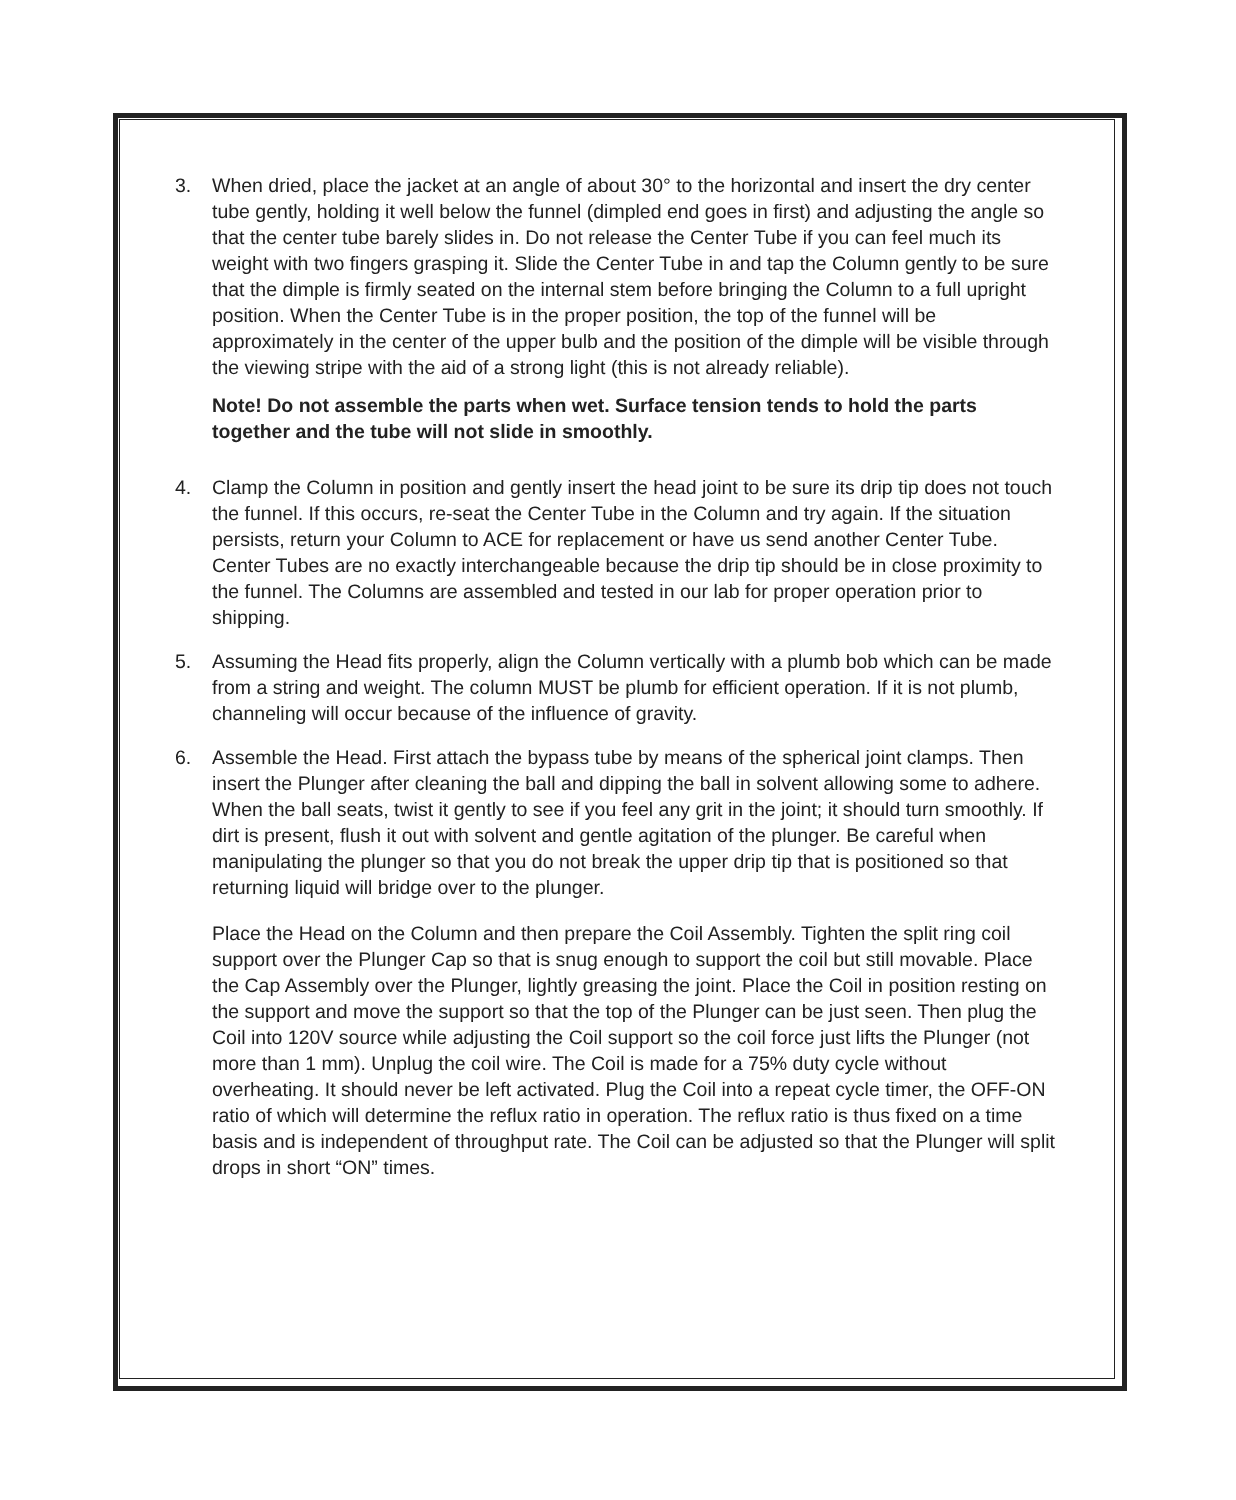3. When dried, place the jacket at an angle of about 30° to the horizontal and insert the dry center tube gently, holding it well below the funnel (dimpled end goes in first) and adjusting the angle so that the center tube barely slides in. Do not release the Center Tube if you can feel much its weight with two fingers grasping it. Slide the Center Tube in and tap the Column gently to be sure that the dimple is firmly seated on the internal stem before bringing the Column to a full upright position. When the Center Tube is in the proper position, the top of the funnel will be approximately in the center of the upper bulb and the position of the dimple will be visible through the viewing stripe with the aid of a strong light (this is not already reliable).
Note! Do not assemble the parts when wet. Surface tension tends to hold the parts together and the tube will not slide in smoothly.
4. Clamp the Column in position and gently insert the head joint to be sure its drip tip does not touch the funnel. If this occurs, re-seat the Center Tube in the Column and try again. If the situation persists, return your Column to ACE for replacement or have us send another Center Tube. Center Tubes are no exactly interchangeable because the drip tip should be in close proximity to the funnel. The Columns are assembled and tested in our lab for proper operation prior to shipping.
5. Assuming the Head fits properly, align the Column vertically with a plumb bob which can be made from a string and weight. The column MUST be plumb for efficient operation. If it is not plumb, channeling will occur because of the influence of gravity.
6. Assemble the Head. First attach the bypass tube by means of the spherical joint clamps. Then insert the Plunger after cleaning the ball and dipping the ball in solvent allowing some to adhere. When the ball seats, twist it gently to see if you feel any grit in the joint; it should turn smoothly. If dirt is present, flush it out with solvent and gentle agitation of the plunger. Be careful when manipulating the plunger so that you do not break the upper drip tip that is positioned so that returning liquid will bridge over to the plunger.
Place the Head on the Column and then prepare the Coil Assembly. Tighten the split ring coil support over the Plunger Cap so that is snug enough to support the coil but still movable. Place the Cap Assembly over the Plunger, lightly greasing the joint. Place the Coil in position resting on the support and move the support so that the top of the Plunger can be just seen. Then plug the Coil into 120V source while adjusting the Coil support so the coil force just lifts the Plunger (not more than 1 mm). Unplug the coil wire. The Coil is made for a 75% duty cycle without overheating. It should never be left activated. Plug the Coil into a repeat cycle timer, the OFF-ON ratio of which will determine the reflux ratio in operation. The reflux ratio is thus fixed on a time basis and is independent of throughput rate. The Coil can be adjusted so that the Plunger will split drops in short “ON” times.